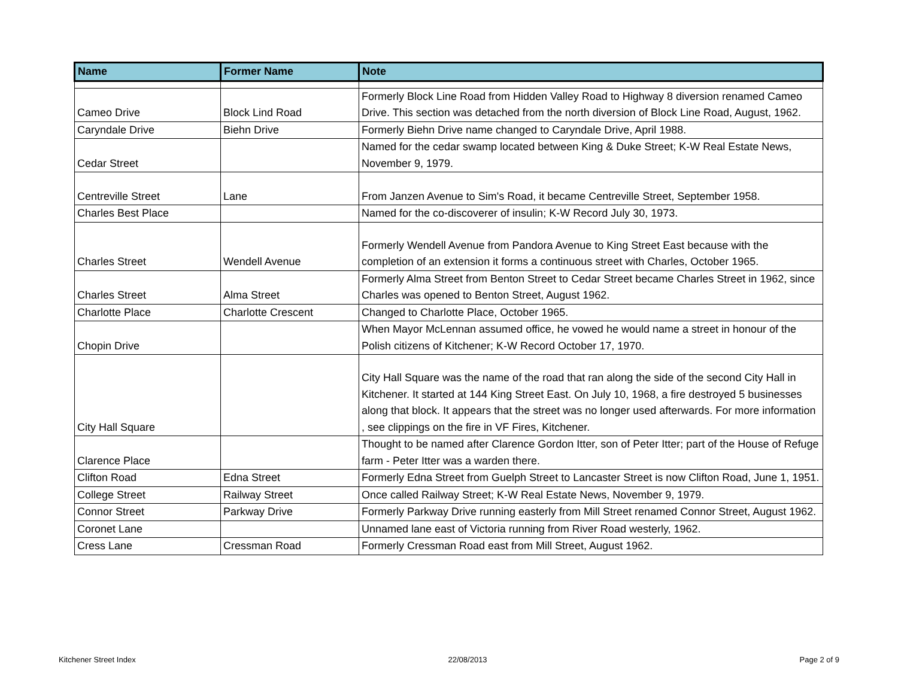| Name | Former Name | Note |
| --- | --- | --- |
| Cameo Drive | Block Lind Road | Formerly Block Line Road from Hidden Valley Road to Highway 8 diversion renamed Cameo Drive. This section was detached from the north diversion of Block Line Road, August, 1962. |
| Caryndale Drive | Biehn Drive | Formerly Biehn Drive name changed to Caryndale Drive, April 1988. |
| Cedar Street | | Named for the cedar swamp located between King & Duke Street; K-W Real Estate News, November 9, 1979. |
| Centreville Street | Lane | From Janzen Avenue to Sim's Road, it became Centreville Street, September 1958. |
| Charles Best Place | | Named for the co-discoverer of insulin; K-W Record July 30, 1973. |
| Charles Street | Wendell Avenue | Formerly Wendell Avenue from Pandora Avenue to King Street East because with the completion of an extension it forms a continuous street with Charles, October 1965. |
| Charles Street | Alma Street | Formerly Alma Street from Benton Street to Cedar Street became Charles Street in 1962, since Charles was opened to Benton Street, August 1962. |
| Charlotte Place | Charlotte Crescent | Changed to Charlotte Place, October 1965. |
| Chopin Drive | | When Mayor McLennan assumed office, he vowed he would name a street in honour of the Polish citizens of Kitchener; K-W Record October 17, 1970. |
| City Hall Square | | City Hall Square was the name of the road that ran along the side of the second City Hall in Kitchener. It started at 144 King Street East. On July 10, 1968, a fire destroyed 5 businesses along that block. It appears that the street was no longer used afterwards. For more information , see clippings on the fire in VF Fires, Kitchener. |
| Clarence Place | | Thought to be named after Clarence Gordon Itter, son of Peter Itter; part of the House of Refuge farm - Peter Itter was a warden there. |
| Clifton Road | Edna Street | Formerly Edna Street from Guelph Street to Lancaster Street is now Clifton Road, June 1, 1951. |
| College Street | Railway Street | Once called Railway Street; K-W Real Estate News, November 9, 1979. |
| Connor Street | Parkway Drive | Formerly Parkway Drive running easterly from Mill Street renamed Connor Street, August 1962. |
| Coronet Lane | | Unnamed lane east of Victoria running from River Road westerly, 1962. |
| Cress Lane | Cressman Road | Formerly Cressman Road east from Mill Street, August 1962. |
Kitchener Street Index 22/08/2013 Page 2 of 9